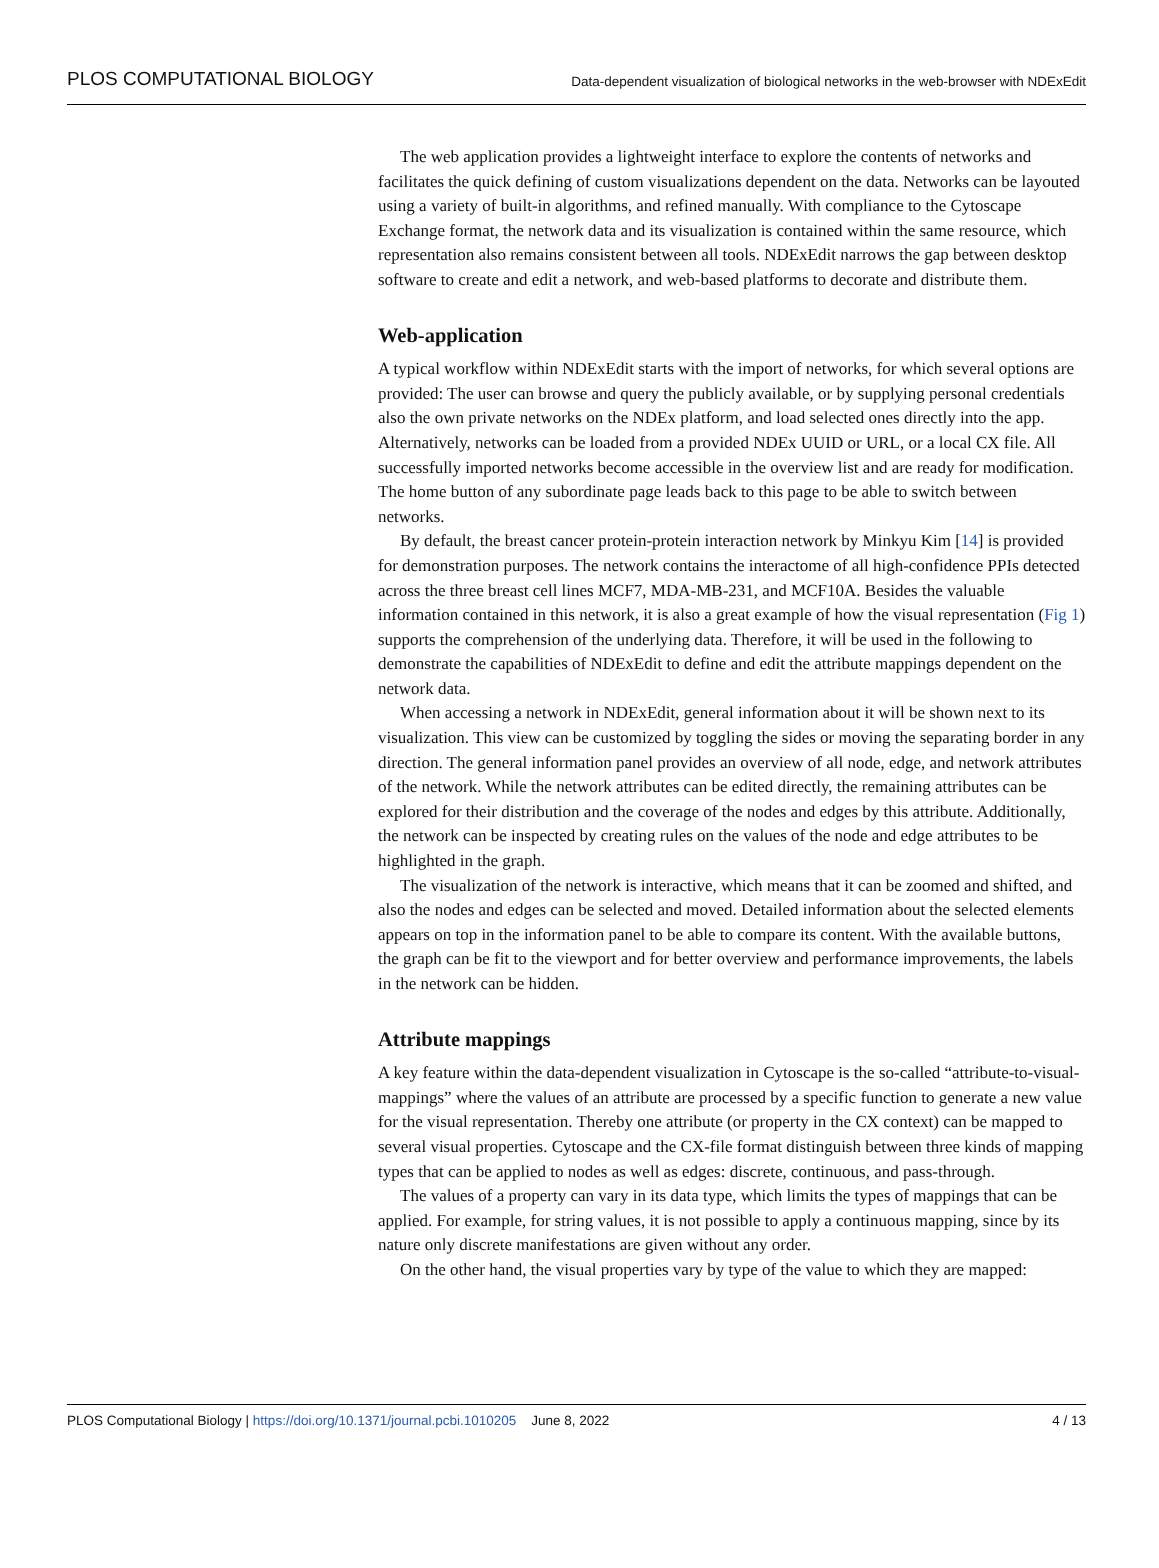PLOS COMPUTATIONAL BIOLOGY Data-dependent visualization of biological networks in the web-browser with NDExEdit
The web application provides a lightweight interface to explore the contents of networks and facilitates the quick defining of custom visualizations dependent on the data. Networks can be layouted using a variety of built-in algorithms, and refined manually. With compliance to the Cytoscape Exchange format, the network data and its visualization is contained within the same resource, which representation also remains consistent between all tools. NDExEdit narrows the gap between desktop software to create and edit a network, and web-based platforms to decorate and distribute them.
Web-application
A typical workflow within NDExEdit starts with the import of networks, for which several options are provided: The user can browse and query the publicly available, or by supplying personal credentials also the own private networks on the NDEx platform, and load selected ones directly into the app. Alternatively, networks can be loaded from a provided NDEx UUID or URL, or a local CX file. All successfully imported networks become accessible in the overview list and are ready for modification. The home button of any subordinate page leads back to this page to be able to switch between networks.
By default, the breast cancer protein-protein interaction network by Minkyu Kim [14] is provided for demonstration purposes. The network contains the interactome of all high-confidence PPIs detected across the three breast cell lines MCF7, MDA-MB-231, and MCF10A. Besides the valuable information contained in this network, it is also a great example of how the visual representation (Fig 1) supports the comprehension of the underlying data. Therefore, it will be used in the following to demonstrate the capabilities of NDExEdit to define and edit the attribute mappings dependent on the network data.
When accessing a network in NDExEdit, general information about it will be shown next to its visualization. This view can be customized by toggling the sides or moving the separating border in any direction. The general information panel provides an overview of all node, edge, and network attributes of the network. While the network attributes can be edited directly, the remaining attributes can be explored for their distribution and the coverage of the nodes and edges by this attribute. Additionally, the network can be inspected by creating rules on the values of the node and edge attributes to be highlighted in the graph.
The visualization of the network is interactive, which means that it can be zoomed and shifted, and also the nodes and edges can be selected and moved. Detailed information about the selected elements appears on top in the information panel to be able to compare its content. With the available buttons, the graph can be fit to the viewport and for better overview and performance improvements, the labels in the network can be hidden.
Attribute mappings
A key feature within the data-dependent visualization in Cytoscape is the so-called “attribute-to-visual-mappings” where the values of an attribute are processed by a specific function to generate a new value for the visual representation. Thereby one attribute (or property in the CX context) can be mapped to several visual properties. Cytoscape and the CX-file format distinguish between three kinds of mapping types that can be applied to nodes as well as edges: discrete, continuous, and pass-through.
The values of a property can vary in its data type, which limits the types of mappings that can be applied. For example, for string values, it is not possible to apply a continuous mapping, since by its nature only discrete manifestations are given without any order.
On the other hand, the visual properties vary by type of the value to which they are mapped:
PLOS Computational Biology | https://doi.org/10.1371/journal.pcbi.1010205 June 8, 2022 4 / 13